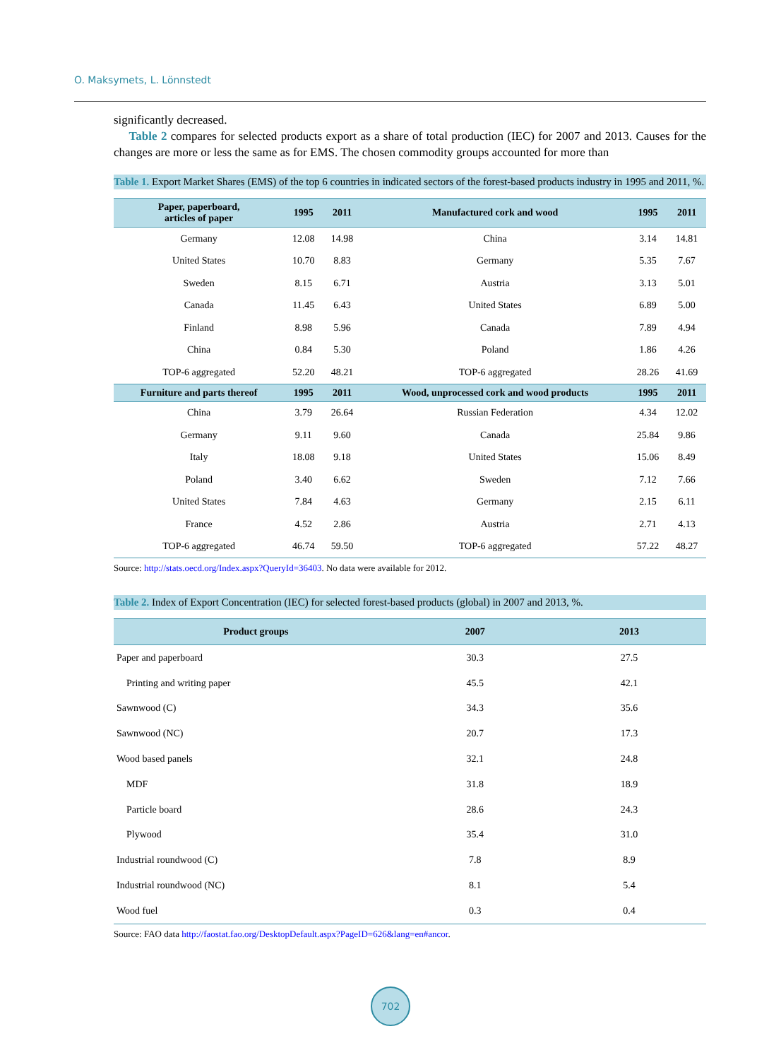O. Maksymets, L. Lönnstedt
significantly decreased.
Table 2 compares for selected products export as a share of total production (IEC) for 2007 and 2013. Causes for the changes are more or less the same as for EMS. The chosen commodity groups accounted for more than
Table 1. Export Market Shares (EMS) of the top 6 countries in indicated sectors of the forest-based products industry in 1995 and 2011, %.
| Paper, paperboard, articles of paper | 1995 | 2011 | Manufactured cork and wood | 1995 | 2011 |
| --- | --- | --- | --- | --- | --- |
| Germany | 12.08 | 14.98 | China | 3.14 | 14.81 |
| United States | 10.70 | 8.83 | Germany | 5.35 | 7.67 |
| Sweden | 8.15 | 6.71 | Austria | 3.13 | 5.01 |
| Canada | 11.45 | 6.43 | United States | 6.89 | 5.00 |
| Finland | 8.98 | 5.96 | Canada | 7.89 | 4.94 |
| China | 0.84 | 5.30 | Poland | 1.86 | 4.26 |
| TOP-6 aggregated | 52.20 | 48.21 | TOP-6 aggregated | 28.26 | 41.69 |
| Furniture and parts thereof | 1995 | 2011 | Wood, unprocessed cork and wood products | 1995 | 2011 |
| China | 3.79 | 26.64 | Russian Federation | 4.34 | 12.02 |
| Germany | 9.11 | 9.60 | Canada | 25.84 | 9.86 |
| Italy | 18.08 | 9.18 | United States | 15.06 | 8.49 |
| Poland | 3.40 | 6.62 | Sweden | 7.12 | 7.66 |
| United States | 7.84 | 4.63 | Germany | 2.15 | 6.11 |
| France | 4.52 | 2.86 | Austria | 2.71 | 4.13 |
| TOP-6 aggregated | 46.74 | 59.50 | TOP-6 aggregated | 57.22 | 48.27 |
Source: http://stats.oecd.org/Index.aspx?QueryId=36403. No data were available for 2012.
Table 2. Index of Export Concentration (IEC) for selected forest-based products (global) in 2007 and 2013, %.
| Product groups | 2007 | 2013 |
| --- | --- | --- |
| Paper and paperboard | 30.3 | 27.5 |
| Printing and writing paper | 45.5 | 42.1 |
| Sawnwood (C) | 34.3 | 35.6 |
| Sawnwood (NC) | 20.7 | 17.3 |
| Wood based panels | 32.1 | 24.8 |
| MDF | 31.8 | 18.9 |
| Particle board | 28.6 | 24.3 |
| Plywood | 35.4 | 31.0 |
| Industrial roundwood (C) | 7.8 | 8.9 |
| Industrial roundwood (NC) | 8.1 | 5.4 |
| Wood fuel | 0.3 | 0.4 |
Source: FAO data http://faostat.fao.org/DesktopDefault.aspx?PageID=626&lang=en#ancor.
702